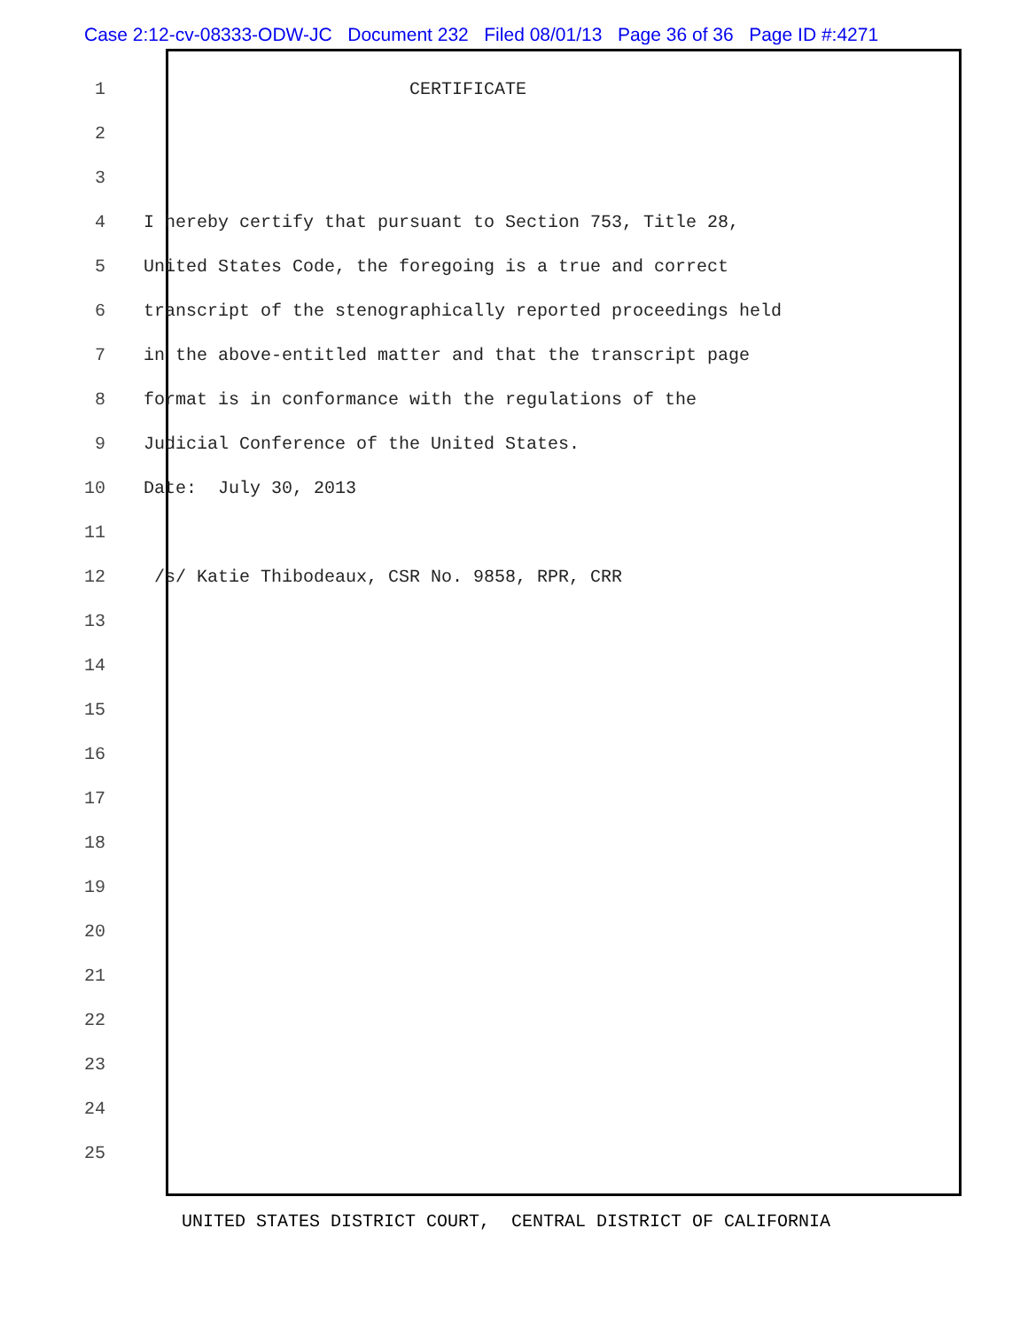Case 2:12-cv-08333-ODW-JC Document 232 Filed 08/01/13 Page 36 of 36 Page ID #:4271
1 CERTIFICATE
2
3
4 I hereby certify that pursuant to Section 753, Title 28,
5 United States Code, the foregoing is a true and correct
6 transcript of the stenographically reported proceedings held
7 in the above-entitled matter and that the transcript page
8 format is in conformance with the regulations of the
9 Judicial Conference of the United States.
10 Date: July 30, 2013
11
12 /s/ Katie Thibodeaux, CSR No. 9858, RPR, CRR
13
14
15
16
17
18
19
20
21
22
23
24
25
UNITED STATES DISTRICT COURT, CENTRAL DISTRICT OF CALIFORNIA